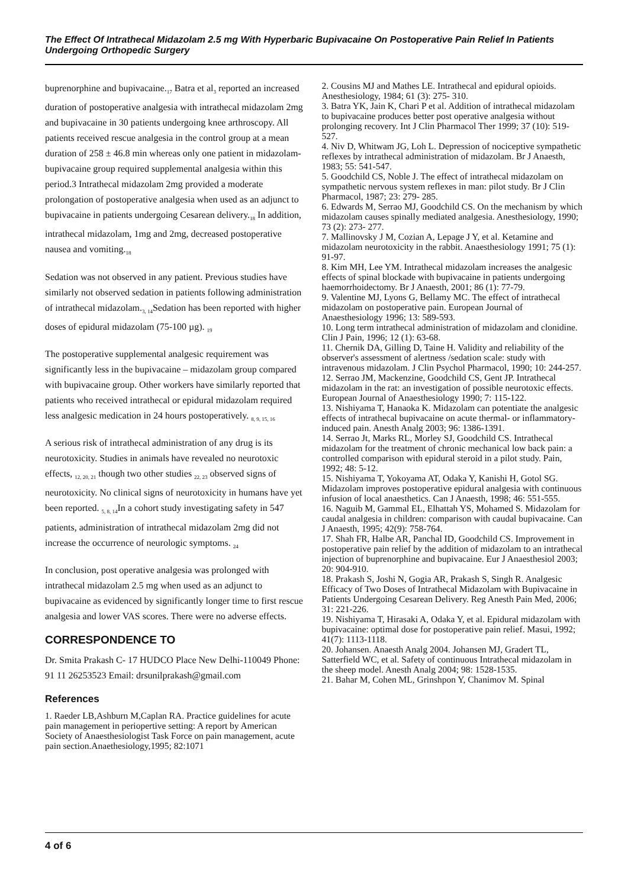The Effect Of Intrathecal Midazolam 2.5 mg With Hyperbaric Bupivacaine On Postoperative Pain Relief In Patients Undergoing Orthopedic Surgery
buprenorphine and bupivacaine.<sub>17</sub> Batra et al<sub>3</sub> reported an increased duration of postoperative analgesia with intrathecal midazolam 2mg and bupivacaine in 30 patients undergoing knee arthroscopy. All patients received rescue analgesia in the control group at a mean duration of 258 ± 46.8 min whereas only one patient in midazolam-bupivacaine group required supplemental analgesia within this period.3 Intrathecal midazolam 2mg provided a moderate prolongation of postoperative analgesia when used as an adjunct to bupivacaine in patients undergoing Cesarean delivery.<sub>18</sub> In addition, intrathecal midazolam, 1mg and 2mg, decreased postoperative nausea and vomiting.<sub>18</sub>
Sedation was not observed in any patient. Previous studies have similarly not observed sedation in patients following administration of intrathecal midazolam.<sub>3, 14</sub>Sedation has been reported with higher doses of epidural midazolam (75-100 µg). <sub>19</sub>
The postoperative supplemental analgesic requirement was significantly less in the bupivacaine – midazolam group compared with bupivacaine group. Other workers have similarly reported that patients who received intrathecal or epidural midazolam required less analgesic medication in 24 hours postoperatively. <sub>8, 9, 15, 16</sub>
A serious risk of intrathecal administration of any drug is its neurotoxicity. Studies in animals have revealed no neurotoxic effects, <sub>12, 20, 21</sub> though two other studies <sub>22, 23</sub> observed signs of neurotoxicity. No clinical signs of neurotoxicity in humans have yet been reported. <sub>5, 8, 14</sub>In a cohort study investigating safety in 547 patients, administration of intrathecal midazolam 2mg did not increase the occurrence of neurologic symptoms. <sub>24</sub>
In conclusion, post operative analgesia was prolonged with intrathecal midazolam 2.5 mg when used as an adjunct to bupivacaine as evidenced by significantly longer time to first rescue analgesia and lower VAS scores. There were no adverse effects.
CORRESPONDENCE TO
Dr. Smita Prakash C- 17 HUDCO Place New Delhi-110049 Phone: 91 11 26253523 Email: drsunilprakash@gmail.com
References
1. Raeder LB,Ashburn M,Caplan RA. Practice guidelines for acute pain management in periopertive setting: A report by American Society of Anaesthesiologist Task Force on pain management, acute pain section.Anaethesiology,1995; 82:1071
2. Cousins MJ and Mathes LE. Intrathecal and epidural opioids. Anesthesiology, 1984; 61 (3): 275- 310.
3. Batra YK, Jain K, Chari P et al. Addition of intrathecal midazolam to bupivacaine produces better post operative analgesia without prolonging recovery. Int J Clin Pharmacol Ther 1999; 37 (10): 519-527.
4. Niv D, Whitwam JG, Loh L. Depression of nociceptive sympathetic reflexes by intrathecal administration of midazolam. Br J Anaesth, 1983; 55: 541-547.
5. Goodchild CS, Noble J. The effect of intrathecal midazolam on sympathetic nervous system reflexes in man: pilot study. Br J Clin Pharmacol, 1987; 23: 279- 285.
6. Edwards M, Serrao MJ, Goodchild CS. On the mechanism by which midazolam causes spinally mediated analgesia. Anesthesiology, 1990; 73 (2): 273- 277.
7. Mallinovsky J M, Cozian A, Lepage J Y, et al. Ketamine and midazolam neurotoxicity in the rabbit. Anaesthesiology 1991; 75 (1): 91-97.
8. Kim MH, Lee YM. Intrathecal midazolam increases the analgesic effects of spinal blockade with bupivacaine in patients undergoing haemorrhoidectomy. Br J Anaesth, 2001; 86 (1): 77-79.
9. Valentine MJ, Lyons G, Bellamy MC. The effect of intrathecal midazolam on postoperative pain. European Journal of Anaesthesiology 1996; 13: 589-593.
10. Long term intrathecal administration of midazolam and clonidine. Clin J Pain, 1996; 12 (1): 63-68.
11. Chernik DA, Gilling D, Taine H. Validity and reliability of the observer's assessment of alertness /sedation scale: study with intravenous midazolam. J Clin Psychol Pharmacol, 1990; 10: 244-257.
12. Serrao JM, Mackenzine, Goodchild CS, Gent JP. Intrathecal midazolam in the rat: an investigation of possible neurotoxic effects. European Journal of Anaesthesiology 1990; 7: 115-122.
13. Nishiyama T, Hanaoka K. Midazolam can potentiate the analgesic effects of intrathecal bupivacaine on acute thermal- or inflammatory- induced pain. Anesth Analg 2003; 96: 1386-1391.
14. Serrao Jt, Marks RL, Morley SJ, Goodchild CS. Intrathecal midazolam for the treatment of chronic mechanical low back pain: a controlled comparison with epidural steroid in a pilot study. Pain, 1992; 48: 5-12.
15. Nishiyama T, Yokoyama AT, Odaka Y, Kanishi H, Gotol SG. Midazolam improves postoperative epidural analgesia with continuous infusion of local anaesthetics. Can J Anaesth, 1998; 46: 551-555.
16. Naguib M, Gammal EL, Elhattah YS, Mohamed S. Midazolam for caudal analgesia in children: comparison with caudal bupivacaine. Can J Anaesth, 1995; 42(9): 758-764.
17. Shah FR, Halbe AR, Panchal ID, Goodchild CS. Improvement in postoperative pain relief by the addition of midazolam to an intrathecal injection of buprenorphine and bupivacaine. Eur J Anaesthesiol 2003; 20: 904-910.
18. Prakash S, Joshi N, Gogia AR, Prakash S, Singh R. Analgesic Efficacy of Two Doses of Intrathecal Midazolam with Bupivacaine in Patients Undergoing Cesarean Delivery. Reg Anesth Pain Med, 2006; 31: 221-226.
19. Nishiyama T, Hirasaki A, Odaka Y, et al. Epidural midazolam with bupivacaine: optimal dose for postoperative pain relief. Masui, 1992; 41(7): 1113-1118.
20. Johansen. Anaesth Analg 2004. Johansen MJ, Gradert TL, Satterfield WC, et al. Safety of continuous Intrathecal midazolam in the sheep model. Anesth Analg 2004; 98: 1528-1535.
21. Bahar M, Cohen ML, Grinshpon Y, Chanimov M. Spinal
4 of 6